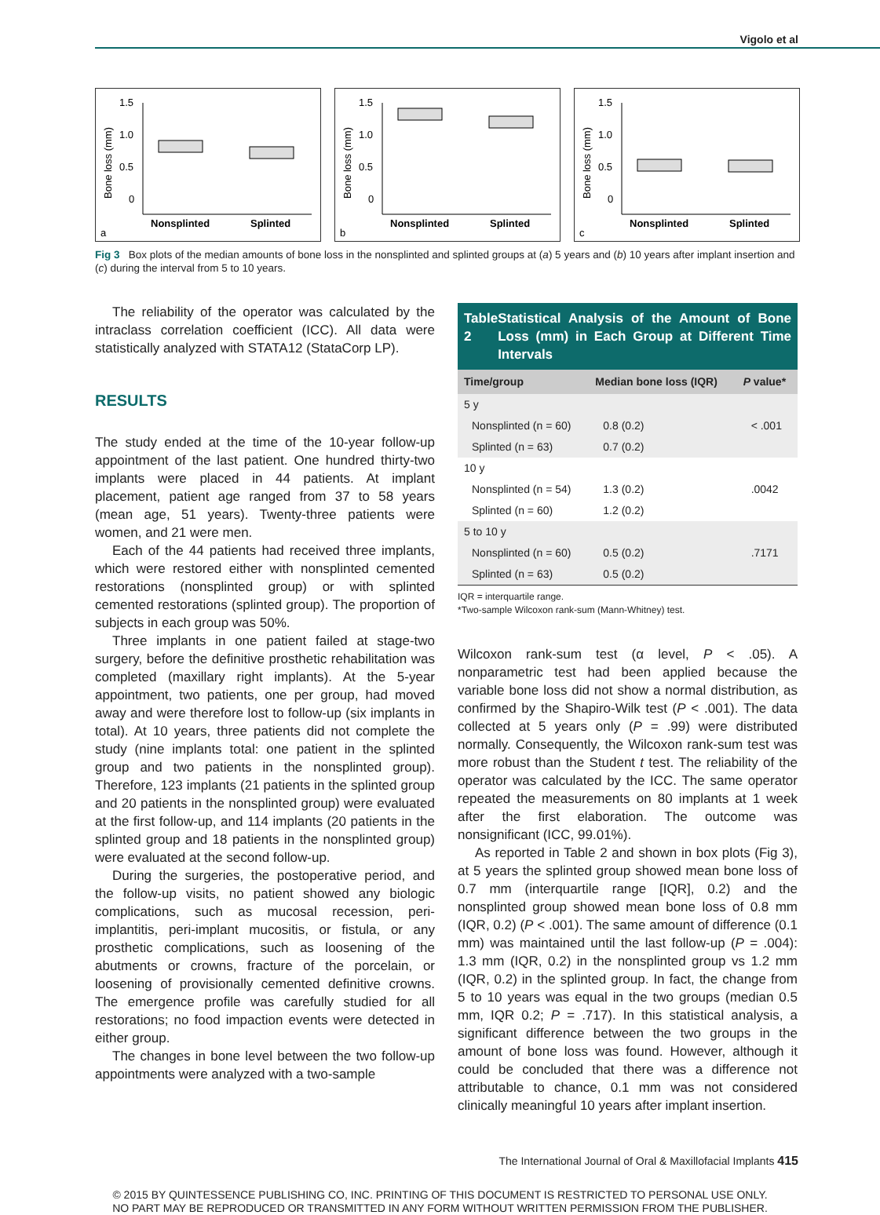Vigolo et al
1.5
1.0
0.5
0
Bone loss (mm)
Nonsplinted
Splinted
a
1.5
1.0
0.5
0
Bone loss (mm)
Nonsplinted
Splinted
b
1.5
1.0
0.5
0
Bone loss (mm)
Nonsplinted
Splinted
c
Fig 3 Box plots of the median amounts of bone loss in the nonsplinted and splinted groups at (a) 5 years and (b) 10 years after implant insertion and (c) during the interval from 5 to 10 years.
The reliability of the operator was calculated by the intraclass correlation coefficient (ICC). All data were statistically analyzed with STATA12 (StataCorp LP).
RESULTS
The study ended at the time of the 10-year follow-up appointment of the last patient. One hundred thirty-two implants were placed in 44 patients. At implant placement, patient age ranged from 37 to 58 years (mean age, 51 years). Twenty-three patients were women, and 21 were men.
Each of the 44 patients had received three implants, which were restored either with nonsplinted cemented restorations (nonsplinted group) or with splinted cemented restorations (splinted group). The proportion of subjects in each group was 50%.
Three implants in one patient failed at stage-two surgery, before the definitive prosthetic rehabilitation was completed (maxillary right implants). At the 5-year appointment, two patients, one per group, had moved away and were therefore lost to follow-up (six implants in total). At 10 years, three patients did not complete the study (nine implants total: one patient in the splinted group and two patients in the nonsplinted group). Therefore, 123 implants (21 patients in the splinted group and 20 patients in the nonsplinted group) were evaluated at the first follow-up, and 114 implants (20 patients in the splinted group and 18 patients in the nonsplinted group) were evaluated at the second follow-up.
During the surgeries, the postoperative period, and the follow-up visits, no patient showed any biologic complications, such as mucosal recession, peri-implantitis, peri-implant mucositis, or fistula, or any prosthetic complications, such as loosening of the abutments or crowns, fracture of the porcelain, or loosening of provisionally cemented definitive crowns. The emergence profile was carefully studied for all restorations; no food impaction events were detected in either group.
The changes in bone level between the two follow-up appointments were analyzed with a two-sample
Table 2 Statistical Analysis of the Amount of Bone Loss (mm) in Each Group at Different Time Intervals
| Time/group | Median bone loss (IQR) | P value* |
| --- | --- | --- |
| 5 y | | |
| Nonsplinted (n = 60) | 0.8 (0.2) | < .001 |
| Splinted (n = 63) | 0.7 (0.2) | |
| 10 y | | |
| Nonsplinted (n = 54) | 1.3 (0.2) | .0042 |
| Splinted (n = 60) | 1.2 (0.2) | |
| 5 to 10 y | | |
| Nonsplinted (n = 60) | 0.5 (0.2) | .7171 |
| Splinted (n = 63) | 0.5 (0.2) | |
IQR = interquartile range.
*Two-sample Wilcoxon rank-sum (Mann-Whitney) test.
Wilcoxon rank-sum test (α level, P < .05). A nonparametric test had been applied because the variable bone loss did not show a normal distribution, as confirmed by the Shapiro-Wilk test (P < .001). The data collected at 5 years only (P = .99) were distributed normally. Consequently, the Wilcoxon rank-sum test was more robust than the Student t test. The reliability of the operator was calculated by the ICC. The same operator repeated the measurements on 80 implants at 1 week after the first elaboration. The outcome was nonsignificant (ICC, 99.01%).
As reported in Table 2 and shown in box plots (Fig 3), at 5 years the splinted group showed mean bone loss of 0.7 mm (interquartile range [IQR], 0.2) and the nonsplinted group showed mean bone loss of 0.8 mm (IQR, 0.2) (P < .001). The same amount of difference (0.1 mm) was maintained until the last follow-up (P = .004): 1.3 mm (IQR, 0.2) in the nonsplinted group vs 1.2 mm (IQR, 0.2) in the splinted group. In fact, the change from 5 to 10 years was equal in the two groups (median 0.5 mm, IQR 0.2; P = .717). In this statistical analysis, a significant difference between the two groups in the amount of bone loss was found. However, although it could be concluded that there was a difference not attributable to chance, 0.1 mm was not considered clinically meaningful 10 years after implant insertion.
The International Journal of Oral & Maxillofacial Implants 415
© 2015 BY QUINTESSENCE PUBLISHING CO, INC. PRINTING OF THIS DOCUMENT IS RESTRICTED TO PERSONAL USE ONLY.
NO PART MAY BE REPRODUCED OR TRANSMITTED IN ANY FORM WITHOUT WRITTEN PERMISSION FROM THE PUBLISHER.